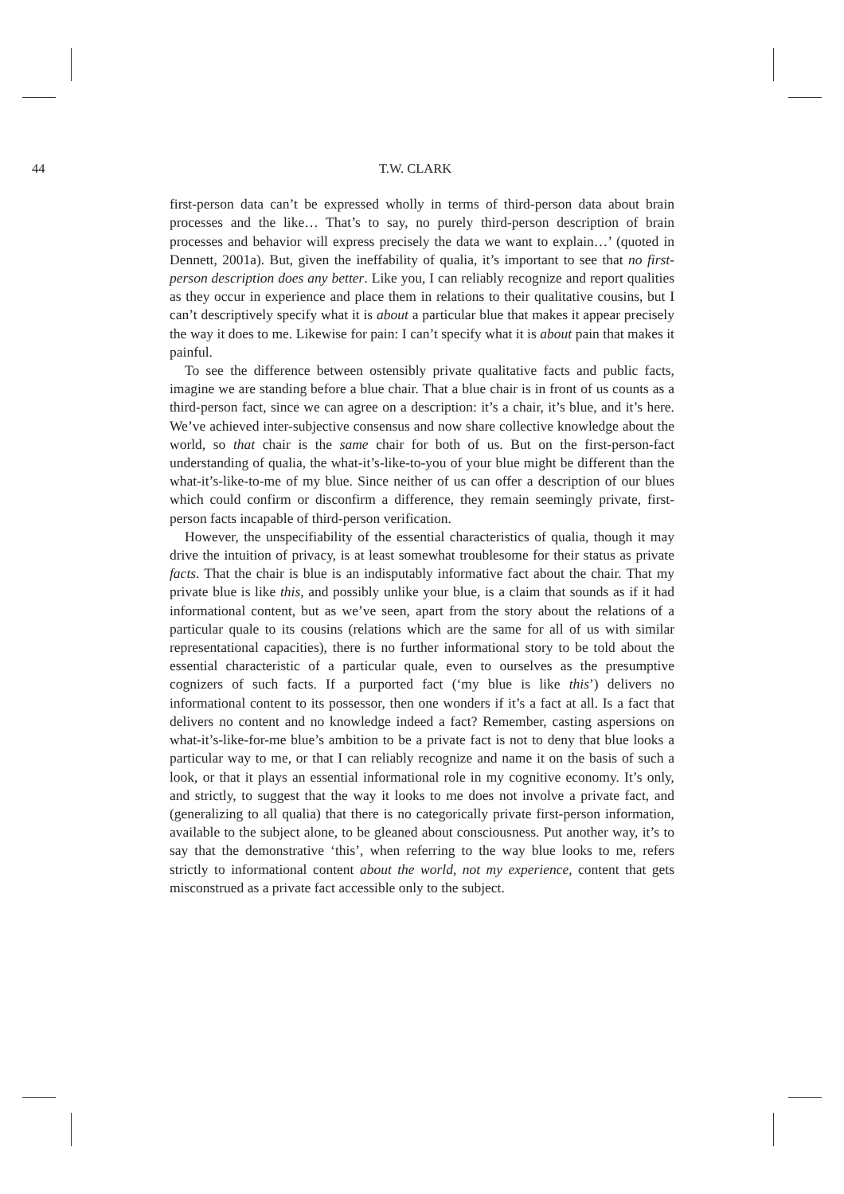44 T.W. CLARK
first-person data can’t be expressed wholly in terms of third-person data about brain processes and the like… That’s to say, no purely third-person description of brain processes and behavior will express precisely the data we want to explain…’ (quoted in Dennett, 2001a). But, given the ineffability of qualia, it’s important to see that no first-person description does any better. Like you, I can reliably recognize and report qualities as they occur in experience and place them in relations to their qualitative cousins, but I can’t descriptively specify what it is about a particular blue that makes it appear precisely the way it does to me. Likewise for pain: I can’t specify what it is about pain that makes it painful.
To see the difference between ostensibly private qualitative facts and public facts, imagine we are standing before a blue chair. That a blue chair is in front of us counts as a third-person fact, since we can agree on a description: it’s a chair, it’s blue, and it’s here. We’ve achieved inter-subjective consensus and now share collective knowledge about the world, so that chair is the same chair for both of us. But on the first-person-fact understanding of qualia, the what-it’s-like-to-you of your blue might be different than the what-it’s-like-to-me of my blue. Since neither of us can offer a description of our blues which could confirm or disconfirm a difference, they remain seemingly private, first-person facts incapable of third-person verification.
However, the unspecifiability of the essential characteristics of qualia, though it may drive the intuition of privacy, is at least somewhat troublesome for their status as private facts. That the chair is blue is an indisputably informative fact about the chair. That my private blue is like this, and possibly unlike your blue, is a claim that sounds as if it had informational content, but as we’ve seen, apart from the story about the relations of a particular quale to its cousins (relations which are the same for all of us with similar representational capacities), there is no further informational story to be told about the essential characteristic of a particular quale, even to ourselves as the presumptive cognizers of such facts. If a purported fact (‘my blue is like this’) delivers no informational content to its possessor, then one wonders if it’s a fact at all. Is a fact that delivers no content and no knowledge indeed a fact? Remember, casting aspersions on what-it’s-like-for-me blue’s ambition to be a private fact is not to deny that blue looks a particular way to me, or that I can reliably recognize and name it on the basis of such a look, or that it plays an essential informational role in my cognitive economy. It’s only, and strictly, to suggest that the way it looks to me does not involve a private fact, and (generalizing to all qualia) that there is no categorically private first-person information, available to the subject alone, to be gleaned about consciousness. Put another way, it’s to say that the demonstrative ‘this’, when referring to the way blue looks to me, refers strictly to informational content about the world, not my experience, content that gets misconstrued as a private fact accessible only to the subject.